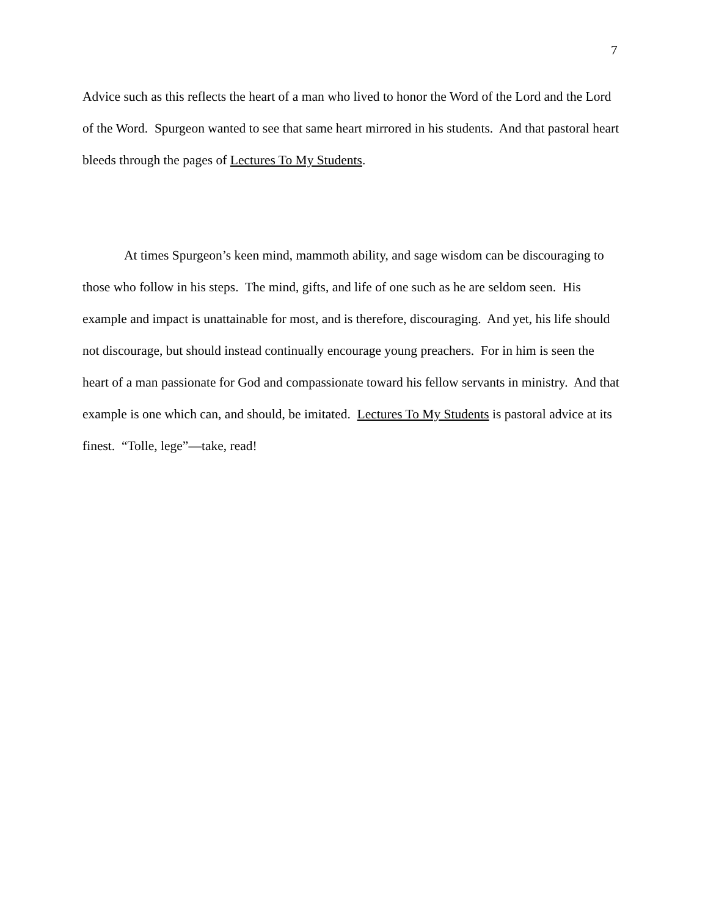7
Advice such as this reflects the heart of a man who lived to honor the Word of the Lord and the Lord of the Word. Spurgeon wanted to see that same heart mirrored in his students. And that pastoral heart bleeds through the pages of Lectures To My Students.
At times Spurgeon’s keen mind, mammoth ability, and sage wisdom can be discouraging to those who follow in his steps. The mind, gifts, and life of one such as he are seldom seen. His example and impact is unattainable for most, and is therefore, discouraging. And yet, his life should not discourage, but should instead continually encourage young preachers. For in him is seen the heart of a man passionate for God and compassionate toward his fellow servants in ministry. And that example is one which can, and should, be imitated. Lectures To My Students is pastoral advice at its finest. “Tolle, lege”—take, read!